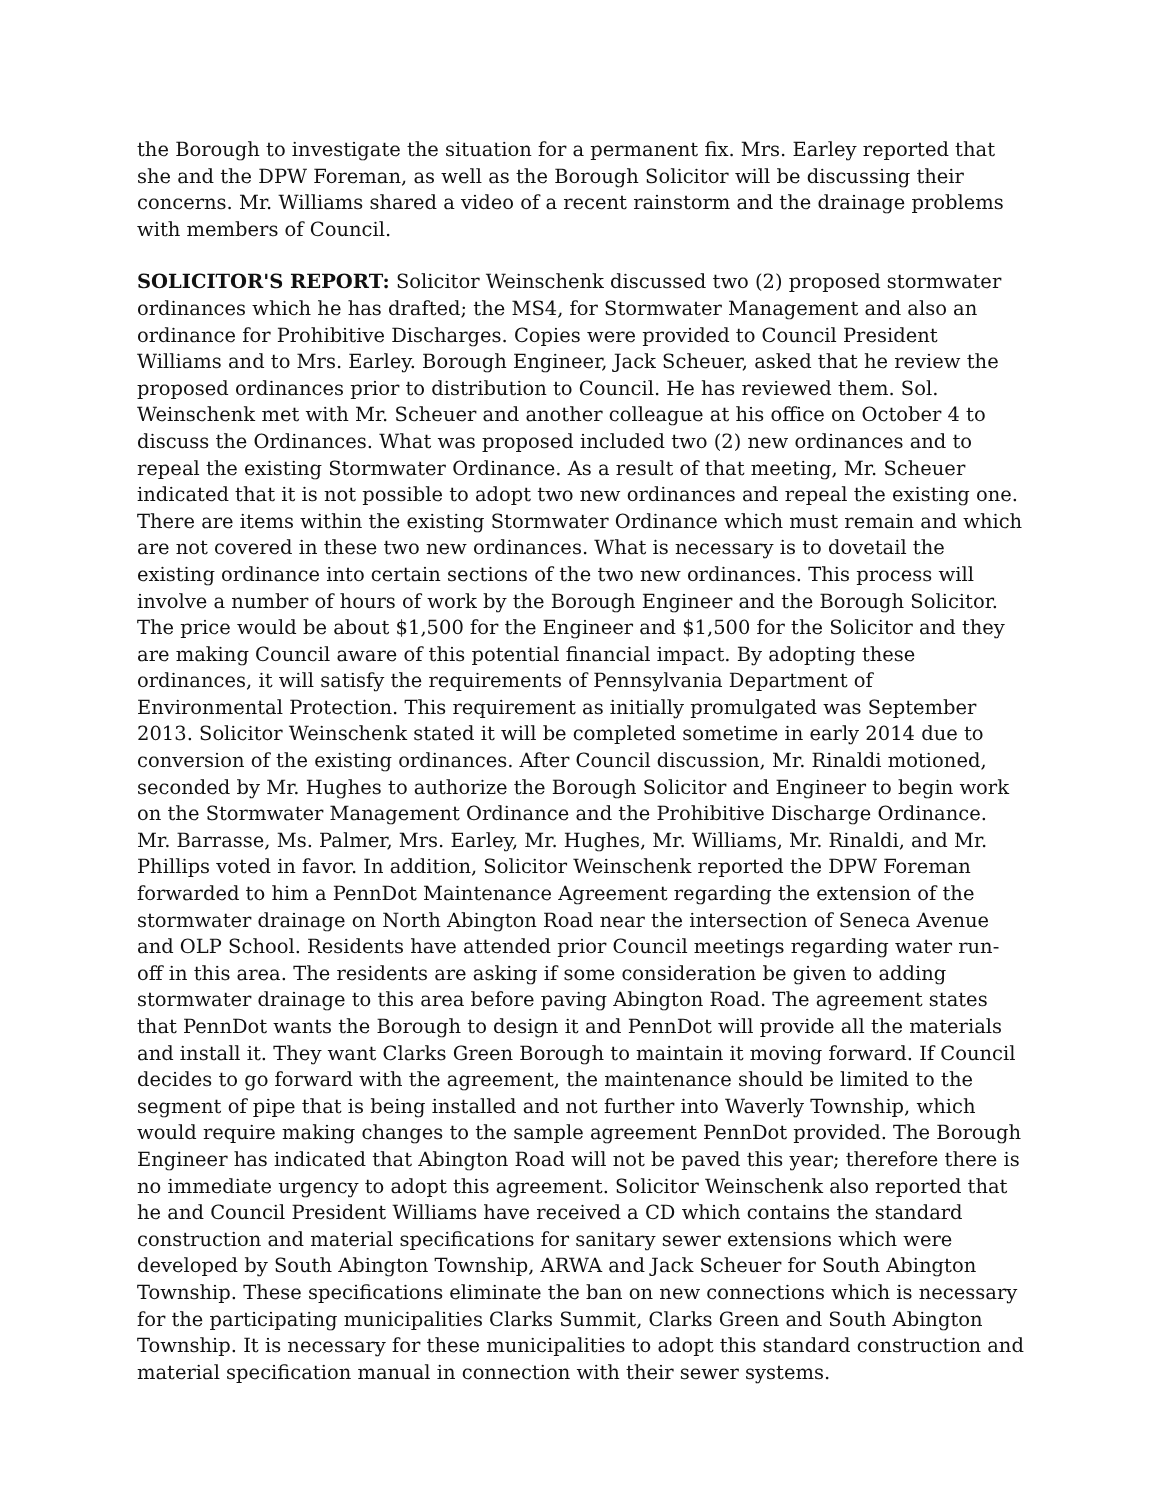the Borough to investigate the situation for a permanent fix. Mrs. Earley reported that she and the DPW Foreman, as well as the Borough Solicitor will be discussing their concerns. Mr. Williams shared a video of a recent rainstorm and the drainage problems with members of Council.
SOLICITOR'S REPORT: Solicitor Weinschenk discussed two (2) proposed stormwater ordinances which he has drafted; the MS4, for Stormwater Management and also an ordinance for Prohibitive Discharges. Copies were provided to Council President Williams and to Mrs. Earley. Borough Engineer, Jack Scheuer, asked that he review the proposed ordinances prior to distribution to Council. He has reviewed them. Sol. Weinschenk met with Mr. Scheuer and another colleague at his office on October 4 to discuss the Ordinances. What was proposed included two (2) new ordinances and to repeal the existing Stormwater Ordinance. As a result of that meeting, Mr. Scheuer indicated that it is not possible to adopt two new ordinances and repeal the existing one. There are items within the existing Stormwater Ordinance which must remain and which are not covered in these two new ordinances. What is necessary is to dovetail the existing ordinance into certain sections of the two new ordinances. This process will involve a number of hours of work by the Borough Engineer and the Borough Solicitor. The price would be about $1,500 for the Engineer and $1,500 for the Solicitor and they are making Council aware of this potential financial impact. By adopting these ordinances, it will satisfy the requirements of Pennsylvania Department of Environmental Protection. This requirement as initially promulgated was September 2013. Solicitor Weinschenk stated it will be completed sometime in early 2014 due to conversion of the existing ordinances. After Council discussion, Mr. Rinaldi motioned, seconded by Mr. Hughes to authorize the Borough Solicitor and Engineer to begin work on the Stormwater Management Ordinance and the Prohibitive Discharge Ordinance. Mr. Barrasse, Ms. Palmer, Mrs. Earley, Mr. Hughes, Mr. Williams, Mr. Rinaldi, and Mr. Phillips voted in favor. In addition, Solicitor Weinschenk reported the DPW Foreman forwarded to him a PennDot Maintenance Agreement regarding the extension of the stormwater drainage on North Abington Road near the intersection of Seneca Avenue and OLP School. Residents have attended prior Council meetings regarding water run-off in this area. The residents are asking if some consideration be given to adding stormwater drainage to this area before paving Abington Road. The agreement states that PennDot wants the Borough to design it and PennDot will provide all the materials and install it. They want Clarks Green Borough to maintain it moving forward. If Council decides to go forward with the agreement, the maintenance should be limited to the segment of pipe that is being installed and not further into Waverly Township, which would require making changes to the sample agreement PennDot provided. The Borough Engineer has indicated that Abington Road will not be paved this year; therefore there is no immediate urgency to adopt this agreement. Solicitor Weinschenk also reported that he and Council President Williams have received a CD which contains the standard construction and material specifications for sanitary sewer extensions which were developed by South Abington Township, ARWA and Jack Scheuer for South Abington Township. These specifications eliminate the ban on new connections which is necessary for the participating municipalities Clarks Summit, Clarks Green and South Abington Township. It is necessary for these municipalities to adopt this standard construction and material specification manual in connection with their sewer systems.